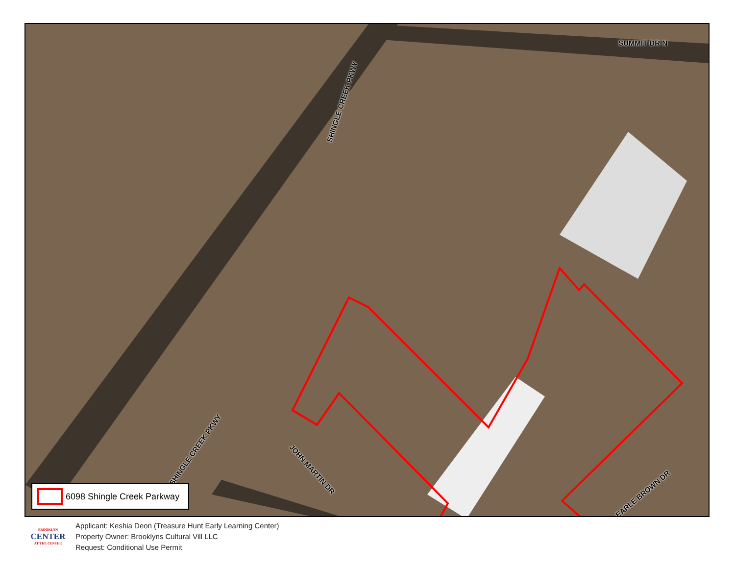SUMMIT DR N
SHINGLE CREEK PKWY
SHINGLE CREEK PKWY
JOHN MARTIN DR
EARLE BROWN DR
6098 Shingle Creek Parkway
BROOKLYN
CENTER
AT THE CENTER
Applicant: Keshia Deon (Treasure Hunt Early Learning Center)
Property Owner: Brooklyns Cultural Vill LLC
Request: Conditional Use Permit